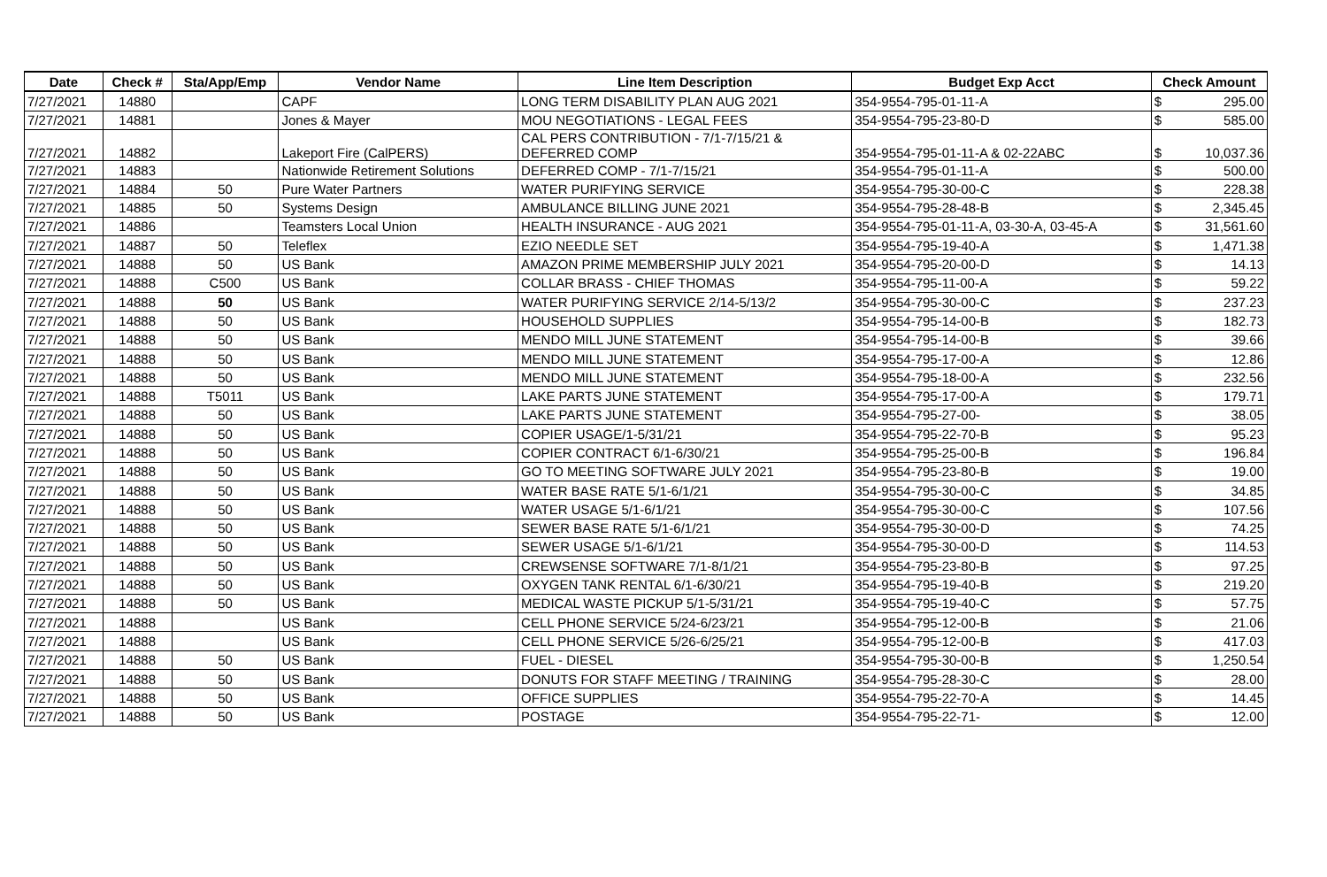| Date | Check # | Sta/App/Emp | Vendor Name | Line Item Description | Budget Exp Acct | Check Amount | |
| --- | --- | --- | --- | --- | --- | --- | --- |
| 7/27/2021 | 14880 | | CAPF | LONG TERM DISABILITY PLAN AUG 2021 | 354-9554-795-01-11-A | $ | 295.00 |
| 7/27/2021 | 14881 | | Jones & Mayer | MOU NEGOTIATIONS - LEGAL FEES | 354-9554-795-23-80-D | $ | 585.00 |
| 7/27/2021 | 14882 | | Lakeport Fire (CalPERS) | CAL PERS CONTRIBUTION - 7/1-7/15/21 & DEFERRED COMP | 354-9554-795-01-11-A & 02-22ABC | $ | 10,037.36 |
| 7/27/2021 | 14883 | | Nationwide Retirement Solutions | DEFERRED COMP - 7/1-7/15/21 | 354-9554-795-01-11-A | $ | 500.00 |
| 7/27/2021 | 14884 | 50 | Pure Water Partners | WATER PURIFYING SERVICE | 354-9554-795-30-00-C | $ | 228.38 |
| 7/27/2021 | 14885 | 50 | Systems Design | AMBULANCE BILLING JUNE 2021 | 354-9554-795-28-48-B | $ | 2,345.45 |
| 7/27/2021 | 14886 | | Teamsters Local Union | HEALTH INSURANCE - AUG 2021 | 354-9554-795-01-11-A, 03-30-A, 03-45-A | $ | 31,561.60 |
| 7/27/2021 | 14887 | 50 | Teleflex | EZIO NEEDLE SET | 354-9554-795-19-40-A | $ | 1,471.38 |
| 7/27/2021 | 14888 | 50 | US Bank | AMAZON PRIME MEMBERSHIP JULY 2021 | 354-9554-795-20-00-D | $ | 14.13 |
| 7/27/2021 | 14888 | C500 | US Bank | COLLAR BRASS - CHIEF THOMAS | 354-9554-795-11-00-A | $ | 59.22 |
| 7/27/2021 | 14888 | 50 | US Bank | WATER PURIFYING SERVICE 2/14-5/13/2 | 354-9554-795-30-00-C | $ | 237.23 |
| 7/27/2021 | 14888 | 50 | US Bank | HOUSEHOLD SUPPLIES | 354-9554-795-14-00-B | $ | 182.73 |
| 7/27/2021 | 14888 | 50 | US Bank | MENDO MILL JUNE STATEMENT | 354-9554-795-14-00-B | $ | 39.66 |
| 7/27/2021 | 14888 | 50 | US Bank | MENDO MILL JUNE STATEMENT | 354-9554-795-17-00-A | $ | 12.86 |
| 7/27/2021 | 14888 | 50 | US Bank | MENDO MILL JUNE STATEMENT | 354-9554-795-18-00-A | $ | 232.56 |
| 7/27/2021 | 14888 | T5011 | US Bank | LAKE PARTS JUNE STATEMENT | 354-9554-795-17-00-A | $ | 179.71 |
| 7/27/2021 | 14888 | 50 | US Bank | LAKE PARTS JUNE STATEMENT | 354-9554-795-27-00- | $ | 38.05 |
| 7/27/2021 | 14888 | 50 | US Bank | COPIER USAGE/1-5/31/21 | 354-9554-795-22-70-B | $ | 95.23 |
| 7/27/2021 | 14888 | 50 | US Bank | COPIER CONTRACT 6/1-6/30/21 | 354-9554-795-25-00-B | $ | 196.84 |
| 7/27/2021 | 14888 | 50 | US Bank | GO TO MEETING SOFTWARE JULY 2021 | 354-9554-795-23-80-B | $ | 19.00 |
| 7/27/2021 | 14888 | 50 | US Bank | WATER BASE RATE 5/1-6/1/21 | 354-9554-795-30-00-C | $ | 34.85 |
| 7/27/2021 | 14888 | 50 | US Bank | WATER USAGE 5/1-6/1/21 | 354-9554-795-30-00-C | $ | 107.56 |
| 7/27/2021 | 14888 | 50 | US Bank | SEWER BASE RATE 5/1-6/1/21 | 354-9554-795-30-00-D | $ | 74.25 |
| 7/27/2021 | 14888 | 50 | US Bank | SEWER USAGE 5/1-6/1/21 | 354-9554-795-30-00-D | $ | 114.53 |
| 7/27/2021 | 14888 | 50 | US Bank | CREWSENSE SOFTWARE 7/1-8/1/21 | 354-9554-795-23-80-B | $ | 97.25 |
| 7/27/2021 | 14888 | 50 | US Bank | OXYGEN TANK RENTAL 6/1-6/30/21 | 354-9554-795-19-40-B | $ | 219.20 |
| 7/27/2021 | 14888 | 50 | US Bank | MEDICAL WASTE PICKUP 5/1-5/31/21 | 354-9554-795-19-40-C | $ | 57.75 |
| 7/27/2021 | 14888 | | US Bank | CELL PHONE SERVICE 5/24-6/23/21 | 354-9554-795-12-00-B | $ | 21.06 |
| 7/27/2021 | 14888 | | US Bank | CELL PHONE SERVICE 5/26-6/25/21 | 354-9554-795-12-00-B | $ | 417.03 |
| 7/27/2021 | 14888 | 50 | US Bank | FUEL - DIESEL | 354-9554-795-30-00-B | $ | 1,250.54 |
| 7/27/2021 | 14888 | 50 | US Bank | DONUTS FOR STAFF MEETING / TRAINING | 354-9554-795-28-30-C | $ | 28.00 |
| 7/27/2021 | 14888 | 50 | US Bank | OFFICE SUPPLIES | 354-9554-795-22-70-A | $ | 14.45 |
| 7/27/2021 | 14888 | 50 | US Bank | POSTAGE | 354-9554-795-22-71- | $ | 12.00 |